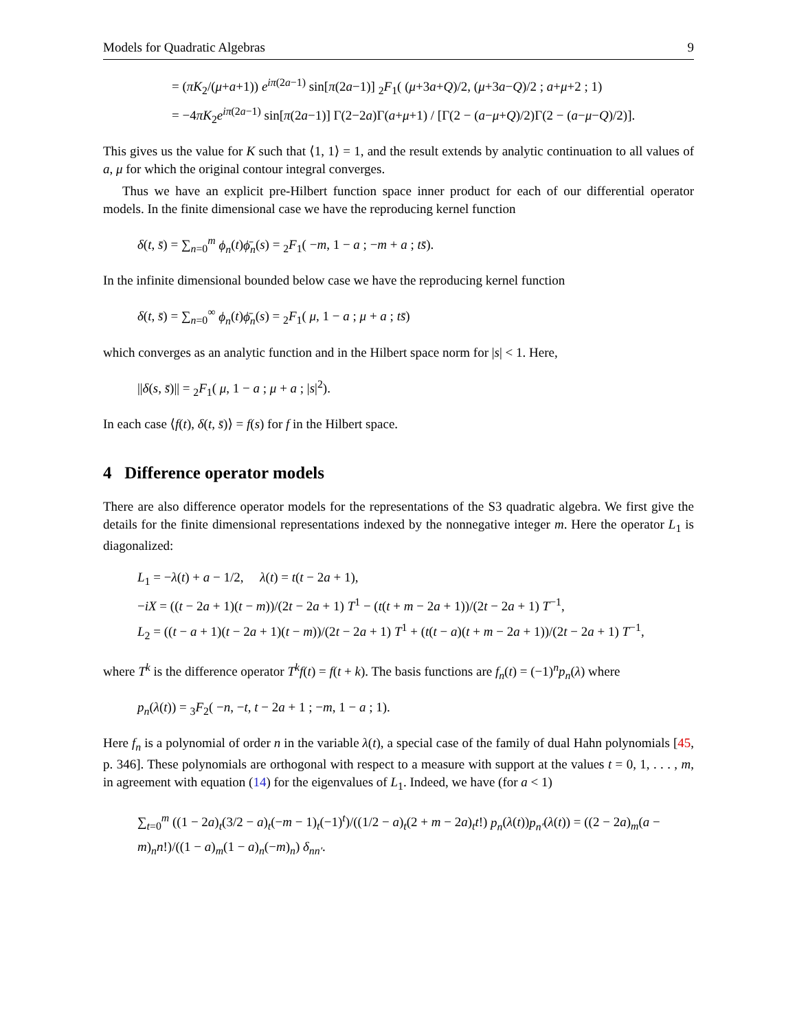Models for Quadratic Algebras 9
= (πK<sub>2</sub>/(μ+a+1)) e<sup>iπ(2a−1)</sup> sin[π(2a−1)] <sub>2</sub>F<sub>1</sub>( (μ+3a+Q)/2, (μ+3a−Q)/2 ; a+μ+2 ; 1)
= −4πK<sub>2</sub>e<sup>iπ(2a−1)</sup> sin[π(2a−1)] Γ(2−2a)Γ(a+μ+1) / [Γ(2 − (a−μ+Q)/2)Γ(2 − (a−μ−Q)/2)].
This gives us the value for K such that ⟨1, 1⟩ = 1, and the result extends by analytic continuation to all values of a, μ for which the original contour integral converges.
Thus we have an explicit pre-Hilbert function space inner product for each of our differential operator models. In the finite dimensional case we have the reproducing kernel function
δ(t, s̄) = ∑<sub>n=0</sub><sup>m</sup> ϕ<sub>n</sub>(t)ϕ̄<sub>n</sub>(s) = <sub>2</sub>F<sub>1</sub>( −m, 1 − a ; −m + a ; ts̄).
In the infinite dimensional bounded below case we have the reproducing kernel function
δ(t, s̄) = ∑<sub>n=0</sub><sup>∞</sup> ϕ<sub>n</sub>(t)ϕ̄<sub>n</sub>(s) = <sub>2</sub>F<sub>1</sub>( μ, 1 − a ; μ + a ; ts̄)
which converges as an analytic function and in the Hilbert space norm for |s| < 1. Here,
||δ(s, s̄)|| = <sub>2</sub>F<sub>1</sub>( μ, 1 − a ; μ + a ; |s|<sup>2</sup>).
In each case ⟨f(t), δ(t, s̄)⟩ = f(s) for f in the Hilbert space.
4 Difference operator models
There are also difference operator models for the representations of the S3 quadratic algebra. We first give the details for the finite dimensional representations indexed by the nonnegative integer m. Here the operator L<sub>1</sub> is diagonalized:
L<sub>1</sub> = −λ(t) + a − 1/2, λ(t) = t(t − 2a + 1),
−iX = ((t − 2a + 1)(t − m))/(2t − 2a + 1) T<sup>1</sup> − (t(t + m − 2a + 1))/(2t − 2a + 1) T<sup>−1</sup>,
L<sub>2</sub> = ((t − a + 1)(t − 2a + 1)(t − m))/(2t − 2a + 1) T<sup>1</sup> + (t(t − a)(t + m − 2a + 1))/(2t − 2a + 1) T<sup>−1</sup>,
where T<sup>k</sup> is the difference operator T<sup>k</sup>f(t) = f(t + k). The basis functions are f<sub>n</sub>(t) = (−1)<sup>n</sup>p<sub>n</sub>(λ) where
p<sub>n</sub>(λ(t)) = <sub>3</sub>F<sub>2</sub>( −n, −t, t − 2a + 1 ; −m, 1 − a ; 1).
Here f<sub>n</sub> is a polynomial of order n in the variable λ(t), a special case of the family of dual Hahn polynomials [45, p. 346]. These polynomials are orthogonal with respect to a measure with support at the values t = 0, 1, . . . , m, in agreement with equation (14) for the eigenvalues of L<sub>1</sub>. Indeed, we have (for a < 1)
∑<sub>t=0</sub><sup>m</sup> ((1 − 2a)<sub>t</sub>(3/2 − a)<sub>t</sub>(−m − 1)<sub>t</sub>(−1)<sup>t</sup>)/((1/2 − a)<sub>t</sub>(2 + m − 2a)<sub>t</sub>t!) p<sub>n</sub>(λ(t))p<sub>n′</sub>(λ(t)) = ((2 − 2a)<sub>m</sub>(a − m)<sub>n</sub>n!)/((1 − a)<sub>m</sub>(1 − a)<sub>n</sub>(−m)<sub>n</sub>) δ<sub>nn′</sub>.